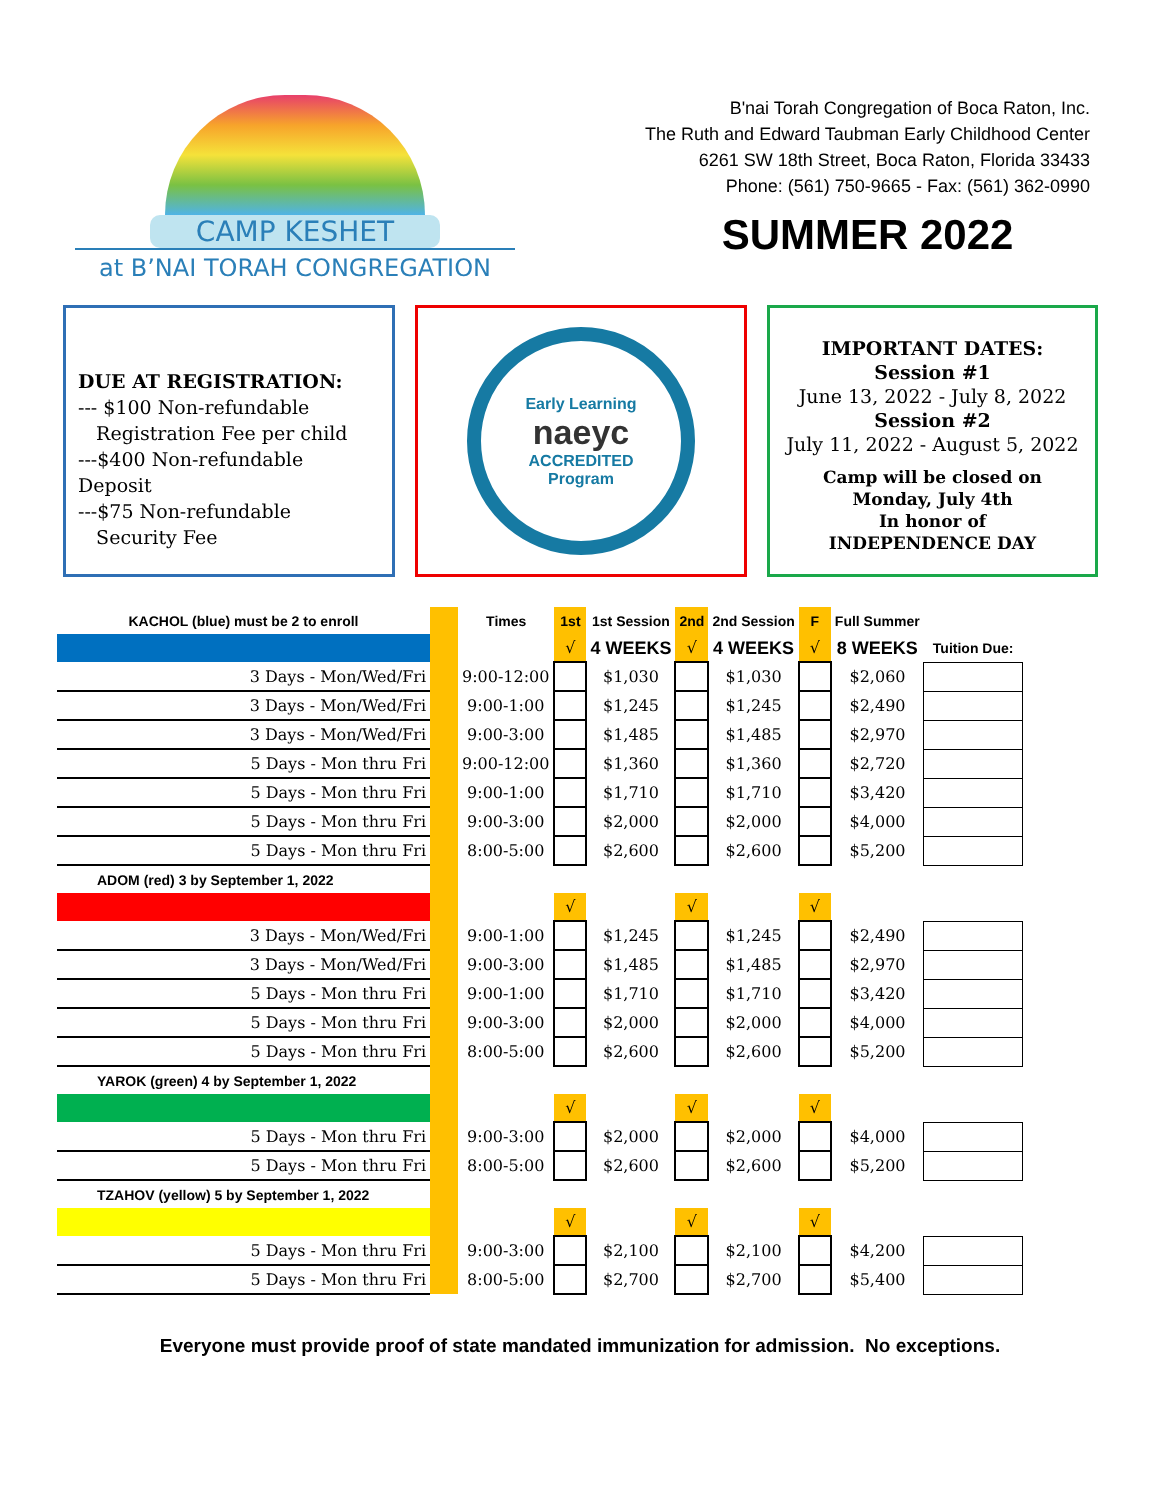CAMP KESHET
at B’NAI TORAH CONGREGATION
B'nai Torah Congregation of Boca Raton, Inc.
The Ruth and Edward Taubman Early Childhood Center
6261 SW 18th Street, Boca Raton, Florida 33433
Phone: (561) 750-9665 - Fax: (561) 362-0990
SUMMER 2022
DUE AT REGISTRATION:
--- $100 Non-refundable
Registration Fee per child
---$400 Non-refundable Deposit
---$75 Non-refundable
Security Fee
Early Learning
naeyc
ACCREDITED
Program
IMPORTANT DATES:
Session #1
June 13, 2022 - July 8, 2022
Session #2
July 11, 2022 - August 5, 2022
Camp will be closed on
Monday, July 4th
In honor of
INDEPENDENCE DAY
| KACHOL (blue) must be 2 to enroll | | Times | 1st | 1st Session | 2nd | 2nd Session | F | Full Summer | |
| --- | --- | --- | --- | --- | --- | --- | --- | --- | --- |
| | | | √ | 4 WEEKS | √ | 4 WEEKS | √ | 8 WEEKS | Tuition Due: |
| 3 Days - Mon/Wed/Fri | | 9:00-12:00 | | $1,030 | | $1,030 | | $2,060 | |
| 3 Days - Mon/Wed/Fri | | 9:00-1:00 | | $1,245 | | $1,245 | | $2,490 | |
| 3 Days - Mon/Wed/Fri | | 9:00-3:00 | | $1,485 | | $1,485 | | $2,970 | |
| 5 Days - Mon thru Fri | | 9:00-12:00 | | $1,360 | | $1,360 | | $2,720 | |
| 5 Days - Mon thru Fri | | 9:00-1:00 | | $1,710 | | $1,710 | | $3,420 | |
| 5 Days - Mon thru Fri | | 9:00-3:00 | | $2,000 | | $2,000 | | $4,000 | |
| 5 Days - Mon thru Fri | | 8:00-5:00 | | $2,600 | | $2,600 | | $5,200 | |
| ADOM (red) 3 by September 1, 2022 | | | | | | | | | |
| | | | √ | | √ | | √ | | |
| 3 Days - Mon/Wed/Fri | | 9:00-1:00 | | $1,245 | | $1,245 | | $2,490 | |
| 3 Days - Mon/Wed/Fri | | 9:00-3:00 | | $1,485 | | $1,485 | | $2,970 | |
| 5 Days - Mon thru Fri | | 9:00-1:00 | | $1,710 | | $1,710 | | $3,420 | |
| 5 Days - Mon thru Fri | | 9:00-3:00 | | $2,000 | | $2,000 | | $4,000 | |
| 5 Days - Mon thru Fri | | 8:00-5:00 | | $2,600 | | $2,600 | | $5,200 | |
| YAROK (green) 4 by September 1, 2022 | | | | | | | | | |
| | | | √ | | √ | | √ | | |
| 5 Days - Mon thru Fri | | 9:00-3:00 | | $2,000 | | $2,000 | | $4,000 | |
| 5 Days - Mon thru Fri | | 8:00-5:00 | | $2,600 | | $2,600 | | $5,200 | |
| TZAHOV (yellow) 5 by September 1, 2022 | | | | | | | | | |
| | | | √ | | √ | | √ | | |
| 5 Days - Mon thru Fri | | 9:00-3:00 | | $2,100 | | $2,100 | | $4,200 | |
| 5 Days - Mon thru Fri | | 8:00-5:00 | | $2,700 | | $2,700 | | $5,400 | |
Everyone must provide proof of state mandated immunization for admission. No exceptions.